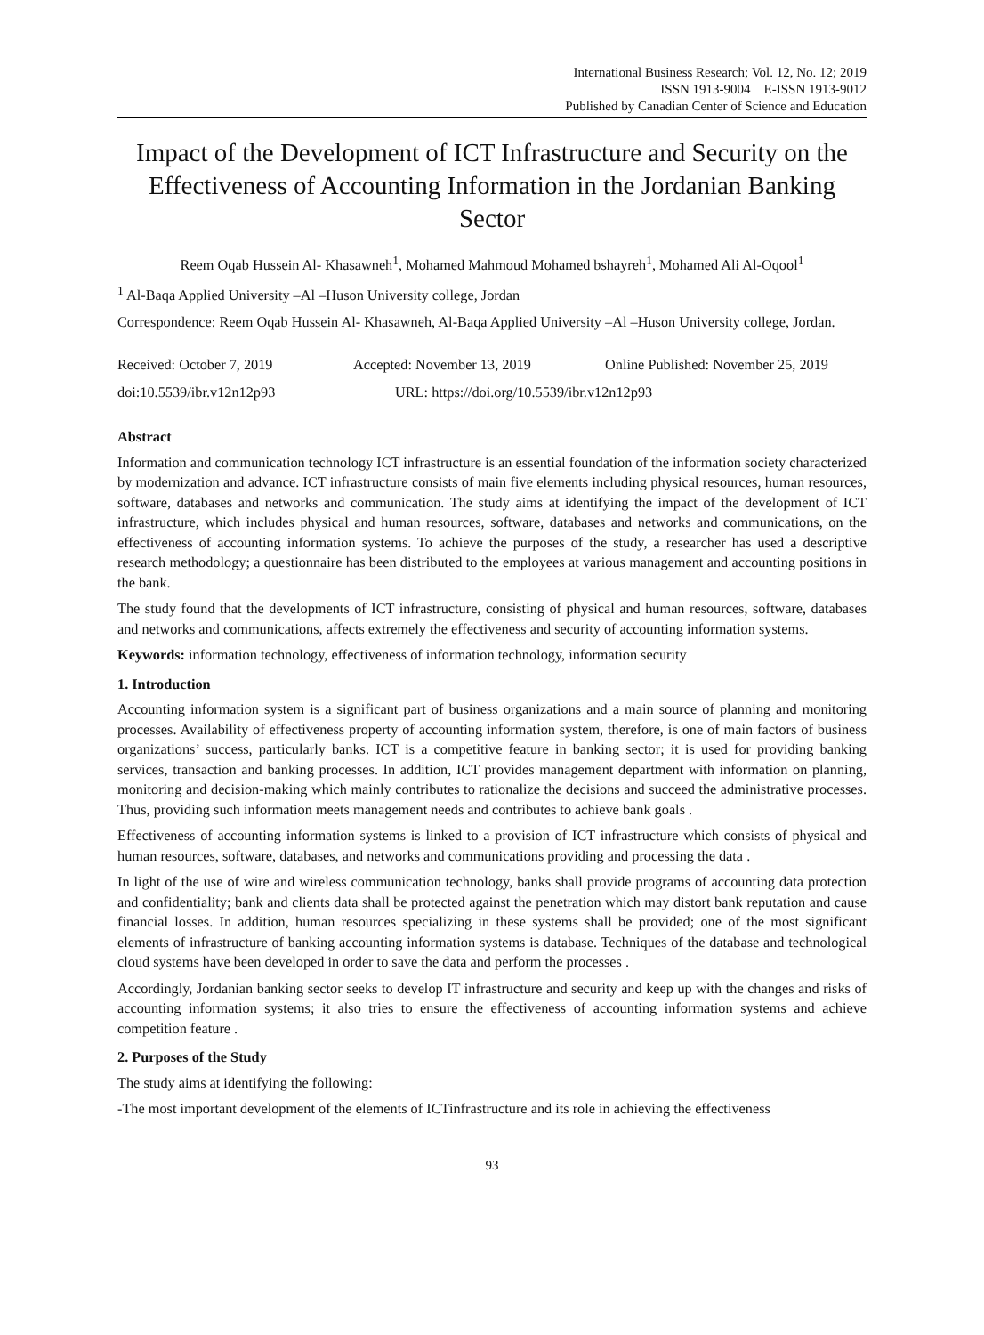International Business Research; Vol. 12, No. 12; 2019
ISSN 1913-9004 E-ISSN 1913-9012
Published by Canadian Center of Science and Education
Impact of the Development of ICT Infrastructure and Security on the Effectiveness of Accounting Information in the Jordanian Banking Sector
Reem Oqab Hussein Al- Khasawneh<sup>1</sup>, Mohamed Mahmoud Mohamed bshayreh<sup>1</sup>, Mohamed Ali Al-Oqool<sup>1</sup>
<sup>1</sup> Al-Baqa Applied University –Al –Huson University college, Jordan
Correspondence: Reem Oqab Hussein Al- Khasawneh, Al-Baqa Applied University –Al –Huson University college, Jordan.
Received: October 7, 2019 Accepted: November 13, 2019 Online Published: November 25, 2019
doi:10.5539/ibr.v12n12p93 URL: https://doi.org/10.5539/ibr.v12n12p93
Abstract
Information and communication technology ICT infrastructure is an essential foundation of the information society characterized by modernization and advance. ICT infrastructure consists of main five elements including physical resources, human resources, software, databases and networks and communication. The study aims at identifying the impact of the development of ICT infrastructure, which includes physical and human resources, software, databases and networks and communications, on the effectiveness of accounting information systems. To achieve the purposes of the study, a researcher has used a descriptive research methodology; a questionnaire has been distributed to the employees at various management and accounting positions in the bank.
The study found that the developments of ICT infrastructure, consisting of physical and human resources, software, databases and networks and communications, affects extremely the effectiveness and security of accounting information systems.
Keywords: information technology, effectiveness of information technology, information security
1. Introduction
Accounting information system is a significant part of business organizations and a main source of planning and monitoring processes. Availability of effectiveness property of accounting information system, therefore, is one of main factors of business organizations’ success, particularly banks. ICT is a competitive feature in banking sector; it is used for providing banking services, transaction and banking processes. In addition, ICT provides management department with information on planning, monitoring and decision-making which mainly contributes to rationalize the decisions and succeed the administrative processes. Thus, providing such information meets management needs and contributes to achieve bank goals .
Effectiveness of accounting information systems is linked to a provision of ICT infrastructure which consists of physical and human resources, software, databases, and networks and communications providing and processing the data .
In light of the use of wire and wireless communication technology, banks shall provide programs of accounting data protection and confidentiality; bank and clients data shall be protected against the penetration which may distort bank reputation and cause financial losses. In addition, human resources specializing in these systems shall be provided; one of the most significant elements of infrastructure of banking accounting information systems is database. Techniques of the database and technological cloud systems have been developed in order to save the data and perform the processes .
Accordingly, Jordanian banking sector seeks to develop IT infrastructure and security and keep up with the changes and risks of accounting information systems; it also tries to ensure the effectiveness of accounting information systems and achieve competition feature .
2. Purposes of the Study
The study aims at identifying the following:
-The most important development of the elements of ICTinfrastructure and its role in achieving the effectiveness
93